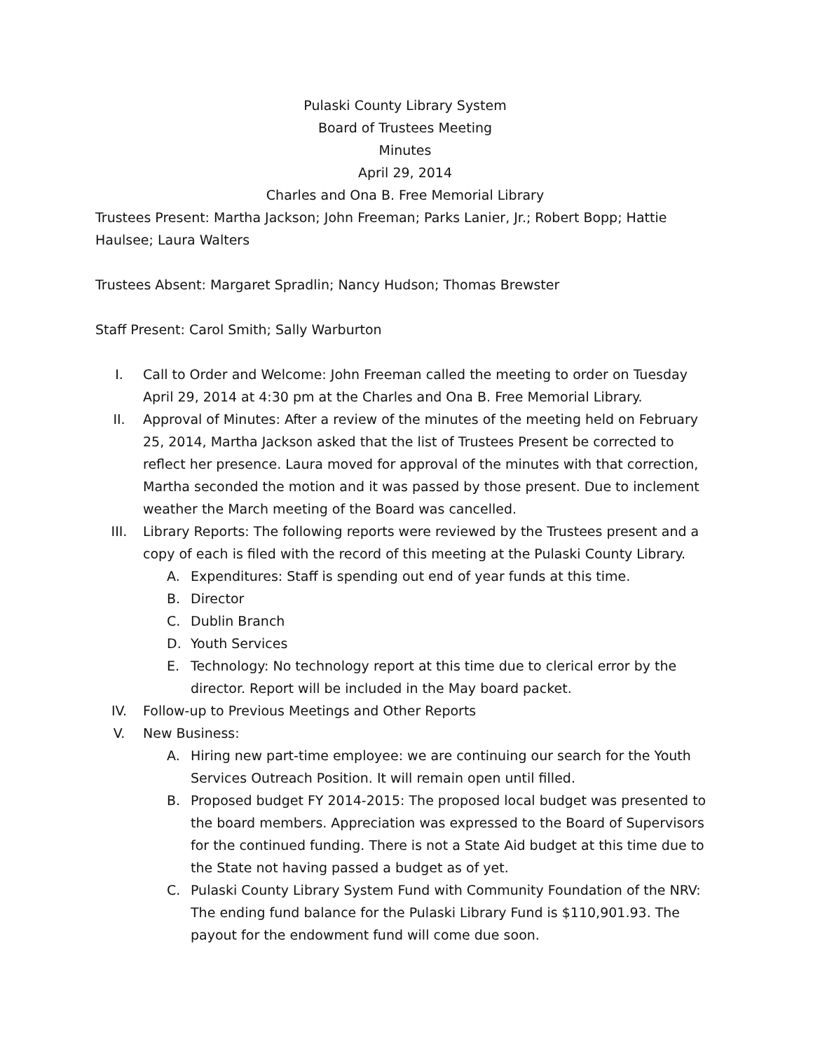Pulaski County Library System
Board of Trustees Meeting
Minutes
April 29, 2014
Charles and Ona B. Free Memorial Library
Trustees Present: Martha Jackson; John Freeman; Parks Lanier, Jr.; Robert Bopp; Hattie Haulsee; Laura Walters
Trustees Absent: Margaret Spradlin; Nancy Hudson; Thomas Brewster
Staff Present: Carol Smith; Sally Warburton
I. Call to Order and Welcome: John Freeman called the meeting to order on Tuesday April 29, 2014 at 4:30 pm at the Charles and Ona B. Free Memorial Library.
II. Approval of Minutes: After a review of the minutes of the meeting held on February 25, 2014, Martha Jackson asked that the list of Trustees Present be corrected to reflect her presence. Laura moved for approval of the minutes with that correction, Martha seconded the motion and it was passed by those present. Due to inclement weather the March meeting of the Board was cancelled.
III. Library Reports: The following reports were reviewed by the Trustees present and a copy of each is filed with the record of this meeting at the Pulaski County Library.
A. Expenditures: Staff is spending out end of year funds at this time.
B. Director
C. Dublin Branch
D. Youth Services
E. Technology: No technology report at this time due to clerical error by the director. Report will be included in the May board packet.
IV. Follow-up to Previous Meetings and Other Reports
V. New Business:
A. Hiring new part-time employee: we are continuing our search for the Youth Services Outreach Position. It will remain open until filled.
B. Proposed budget FY 2014-2015: The proposed local budget was presented to the board members. Appreciation was expressed to the Board of Supervisors for the continued funding. There is not a State Aid budget at this time due to the State not having passed a budget as of yet.
C. Pulaski County Library System Fund with Community Foundation of the NRV: The ending fund balance for the Pulaski Library Fund is $110,901.93. The payout for the endowment fund will come due soon.